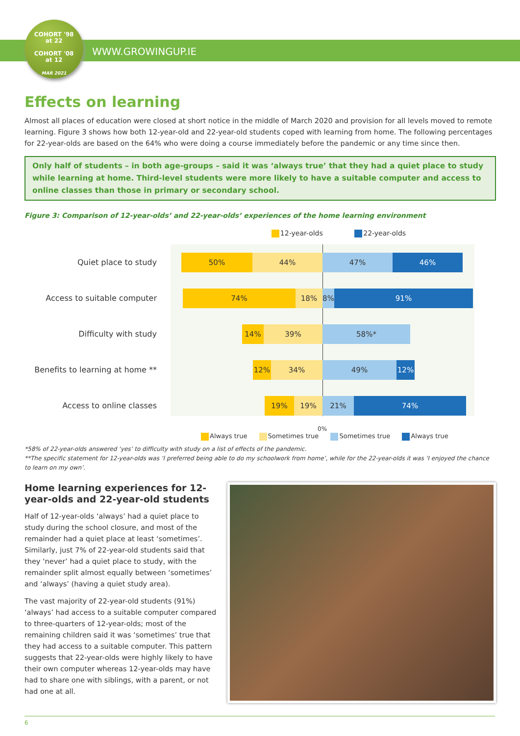COHORT '98
at 22
COHORT '08
at 12
MAR 2021
WWW.GROWINGUP.IE
Effects on learning
Almost all places of education were closed at short notice in the middle of March 2020 and provision for all levels moved to remote learning. Figure 3 shows how both 12-year-old and 22-year-old students coped with learning from home. The following percentages for 22-year-olds are based on the 64% who were doing a course immediately before the pandemic or any time since then.
Only half of students – in both age-groups – said it was ‘always true’ that they had a quiet place to study while learning at home. Third-level students were more likely to have a suitable computer and access to online classes than those in primary or secondary school.
Figure 3: Comparison of 12-year-olds’ and 22-year-olds’ experiences of the home learning environment
12-year-olds 22-year-olds
Quiet place to study
50% 44% 47% 46%
Access to suitable computer
74% 18% 8% 91%
Difficulty with study
14% 39% 58%*
Benefits to learning at home **
12% 34% 49% 12%
Access to online classes
19% 19% 21% 74%
0%
Always true Sometimes true Sometimes true Always true
*58% of 22-year-olds answered ‘yes’ to difficulty with study on a list of effects of the pandemic.
**The specific statement for 12-year-olds was ‘I preferred being able to do my schoolwork from home’, while for the 22-year-olds it was ‘I enjoyed the chance to learn on my own’.
Home learning experiences for 12-year-olds and 22-year-old students
Half of 12-year-olds ‘always’ had a quiet place to study during the school closure, and most of the remainder had a quiet place at least ‘sometimes’. Similarly, just 7% of 22-year-old students said that they ‘never’ had a quiet place to study, with the remainder split almost equally between ‘sometimes’ and ‘always’ (having a quiet study area).
The vast majority of 22-year-old students (91%) ‘always’ had access to a suitable computer compared to three-quarters of 12-year-olds; most of the remaining children said it was ‘sometimes’ true that they had access to a suitable computer. This pattern suggests that 22-year-olds were highly likely to have their own computer whereas 12-year-olds may have had to share one with siblings, with a parent, or not had one at all.
6